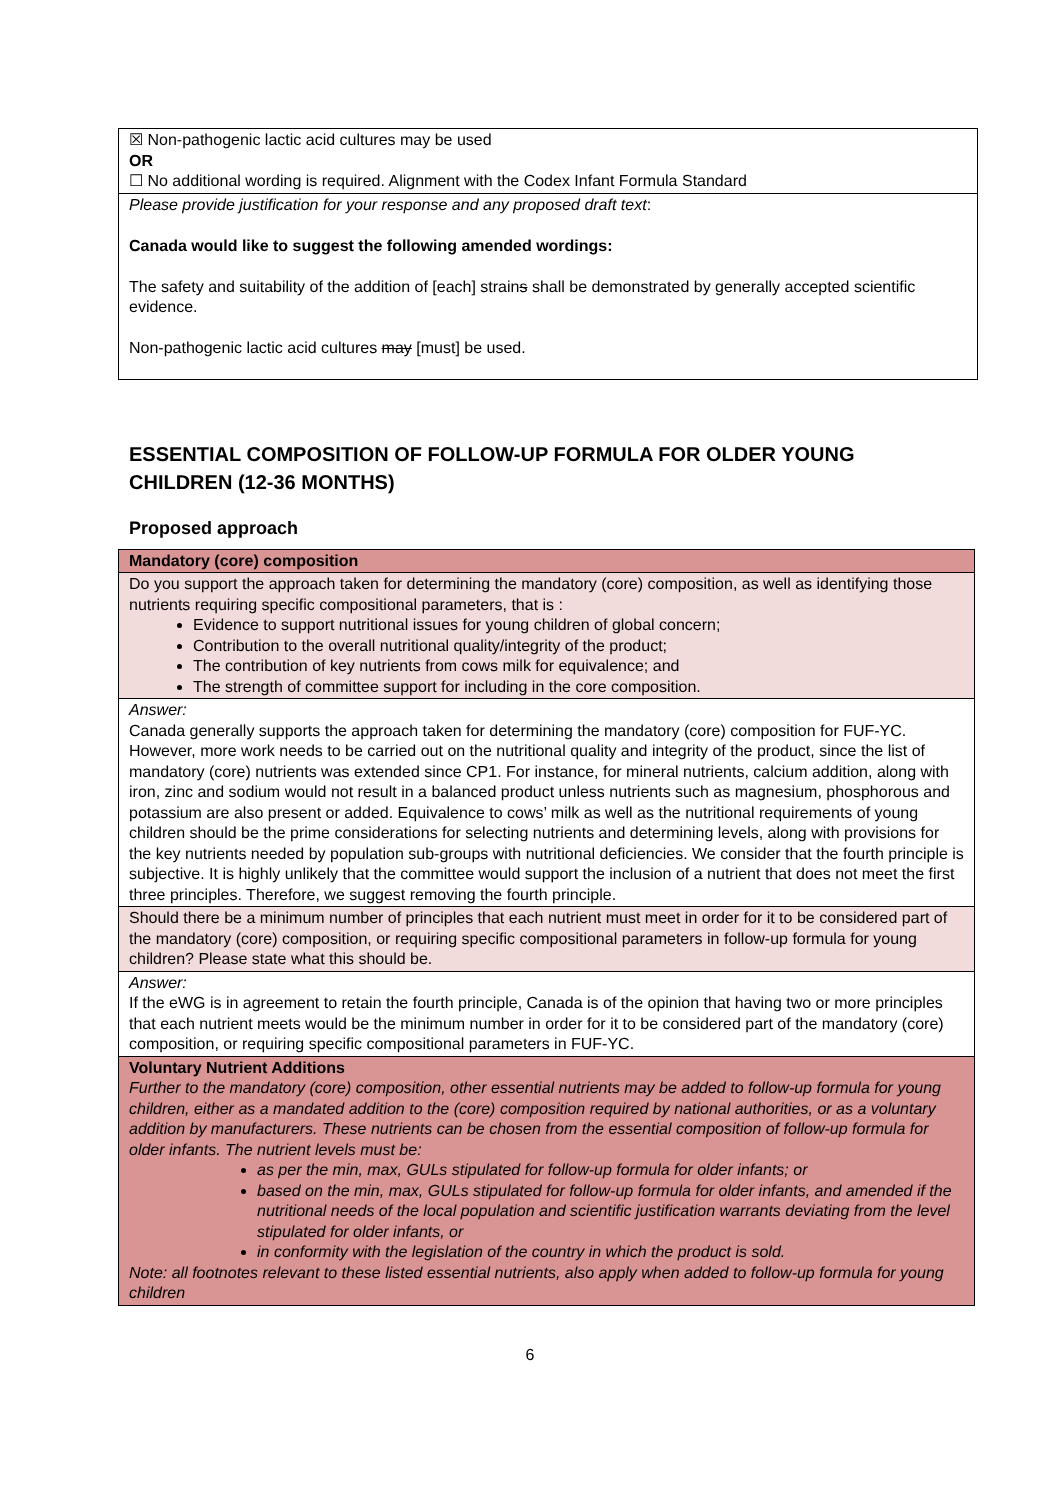| ☒ Non-pathogenic lactic acid cultures may be used OR ☐ No additional wording is required. Alignment with the Codex Infant Formula Standard |
| Please provide justification for your response and any proposed draft text : Canada would like to suggest the following amended wordings: The safety and suitability of the addition of [each] strain s shall be demonstrated by generally accepted scientific evidence. Non-pathogenic lactic acid cultures may [must] be used. |
ESSENTIAL COMPOSITION OF FOLLOW-UP FORMULA FOR OLDER YOUNG CHILDREN (12-36 MONTHS)
Proposed approach
| Mandatory (core) composition |
| Do you support the approach taken for determining the mandatory (core) composition, as well as identifying those nutrients requiring specific compositional parameters, that is : Evidence to support nutritional issues for young children of global concern; Contribution to the overall nutritional quality/integrity of the product; The contribution of key nutrients from cows milk for equivalence; and The strength of committee support for including in the core composition. |
| Answer: Canada generally supports the approach taken for determining the mandatory (core) composition for FUF-YC. However, more work needs to be carried out on the nutritional quality and integrity of the product, since the list of mandatory (core) nutrients was extended since CP1. For instance, for mineral nutrients, calcium addition, along with iron, zinc and sodium would not result in a balanced product unless nutrients such as magnesium, phosphorous and potassium are also present or added. Equivalence to cows’ milk as well as the nutritional requirements of young children should be the prime considerations for selecting nutrients and determining levels, along with provisions for the key nutrients needed by population sub-groups with nutritional deficiencies. We consider that the fourth principle is subjective. It is highly unlikely that the committee would support the inclusion of a nutrient that does not meet the first three principles. Therefore, we suggest removing the fourth principle. |
| Should there be a minimum number of principles that each nutrient must meet in order for it to be considered part of the mandatory (core) composition, or requiring specific compositional parameters in follow-up formula for young children? Please state what this should be. |
| Answer: If the eWG is in agreement to retain the fourth principle, Canada is of the opinion that having two or more principles that each nutrient meets would be the minimum number in order for it to be considered part of the mandatory (core) composition, or requiring specific compositional parameters in FUF-YC. |
| Voluntary Nutrient Additions Further to the mandatory (core) composition, other essential nutrients may be added to follow-up formula for young children, either as a mandated addition to the (core) composition required by national authorities, or as a voluntary addition by manufacturers. These nutrients can be chosen from the essential composition of follow-up formula for older infants. The nutrient levels must be: as per the min, max, GULs stipulated for follow-up formula for older infants; or based on the min, max, GULs stipulated for follow-up formula for older infants, and amended if the nutritional needs of the local population and scientific justification warrants deviating from the level stipulated for older infants, or in conformity with the legislation of the country in which the product is sold. Note: all footnotes relevant to these listed essential nutrients, also apply when added to follow-up formula for young children |
6